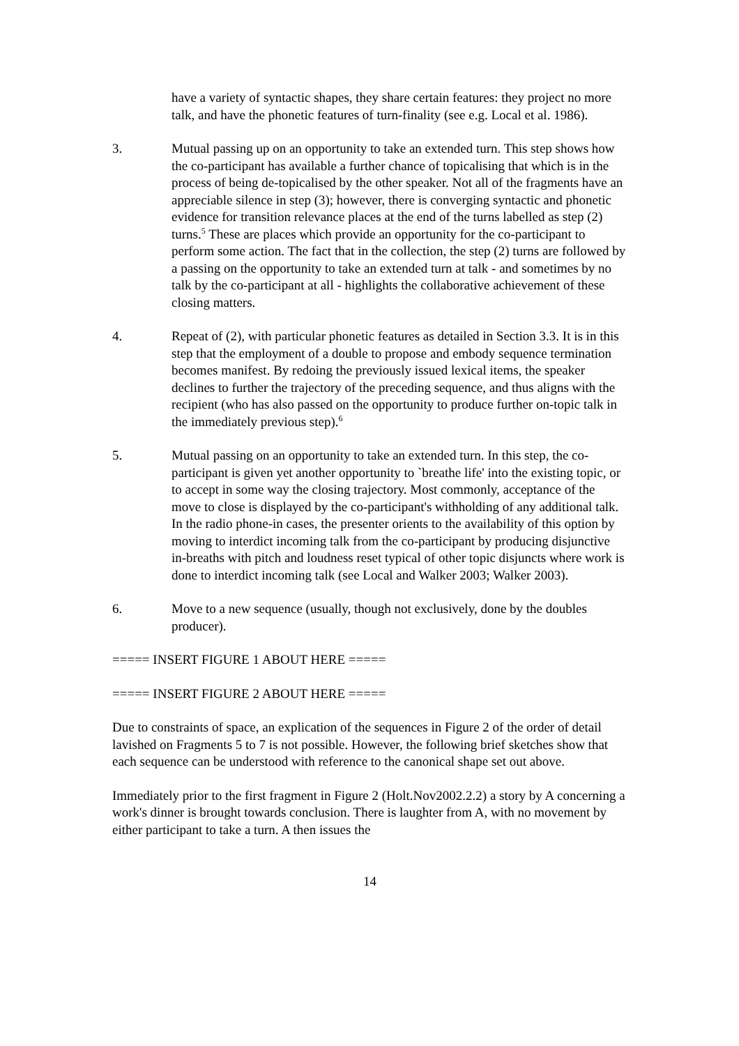have a variety of syntactic shapes, they share certain features: they project no more talk, and have the phonetic features of turn-finality (see e.g. Local et al. 1986).
3. Mutual passing up on an opportunity to take an extended turn. This step shows how the co-participant has available a further chance of topicalising that which is in the process of being de-topicalised by the other speaker. Not all of the fragments have an appreciable silence in step (3); however, there is converging syntactic and phonetic evidence for transition relevance places at the end of the turns labelled as step (2) turns.<sup>5</sup> These are places which provide an opportunity for the co-participant to perform some action. The fact that in the collection, the step (2) turns are followed by a passing on the opportunity to take an extended turn at talk - and sometimes by no talk by the co-participant at all - highlights the collaborative achievement of these closing matters.
4. Repeat of (2), with particular phonetic features as detailed in Section 3.3. It is in this step that the employment of a double to propose and embody sequence termination becomes manifest. By redoing the previously issued lexical items, the speaker declines to further the trajectory of the preceding sequence, and thus aligns with the recipient (who has also passed on the opportunity to produce further on-topic talk in the immediately previous step).<sup>6</sup>
5. Mutual passing on an opportunity to take an extended turn. In this step, the co-participant is given yet another opportunity to `breathe life' into the existing topic, or to accept in some way the closing trajectory. Most commonly, acceptance of the move to close is displayed by the co-participant's withholding of any additional talk. In the radio phone-in cases, the presenter orients to the availability of this option by moving to interdict incoming talk from the co-participant by producing disjunctive in-breaths with pitch and loudness reset typical of other topic disjuncts where work is done to interdict incoming talk (see Local and Walker 2003; Walker 2003).
6. Move to a new sequence (usually, though not exclusively, done by the doubles producer).
===== INSERT FIGURE 1 ABOUT HERE =====
===== INSERT FIGURE 2 ABOUT HERE =====
Due to constraints of space, an explication of the sequences in Figure 2 of the order of detail lavished on Fragments 5 to 7 is not possible. However, the following brief sketches show that each sequence can be understood with reference to the canonical shape set out above.
Immediately prior to the first fragment in Figure 2 (Holt.Nov2002.2.2) a story by A concerning a work's dinner is brought towards conclusion. There is laughter from A, with no movement by either participant to take a turn. A then issues the
14